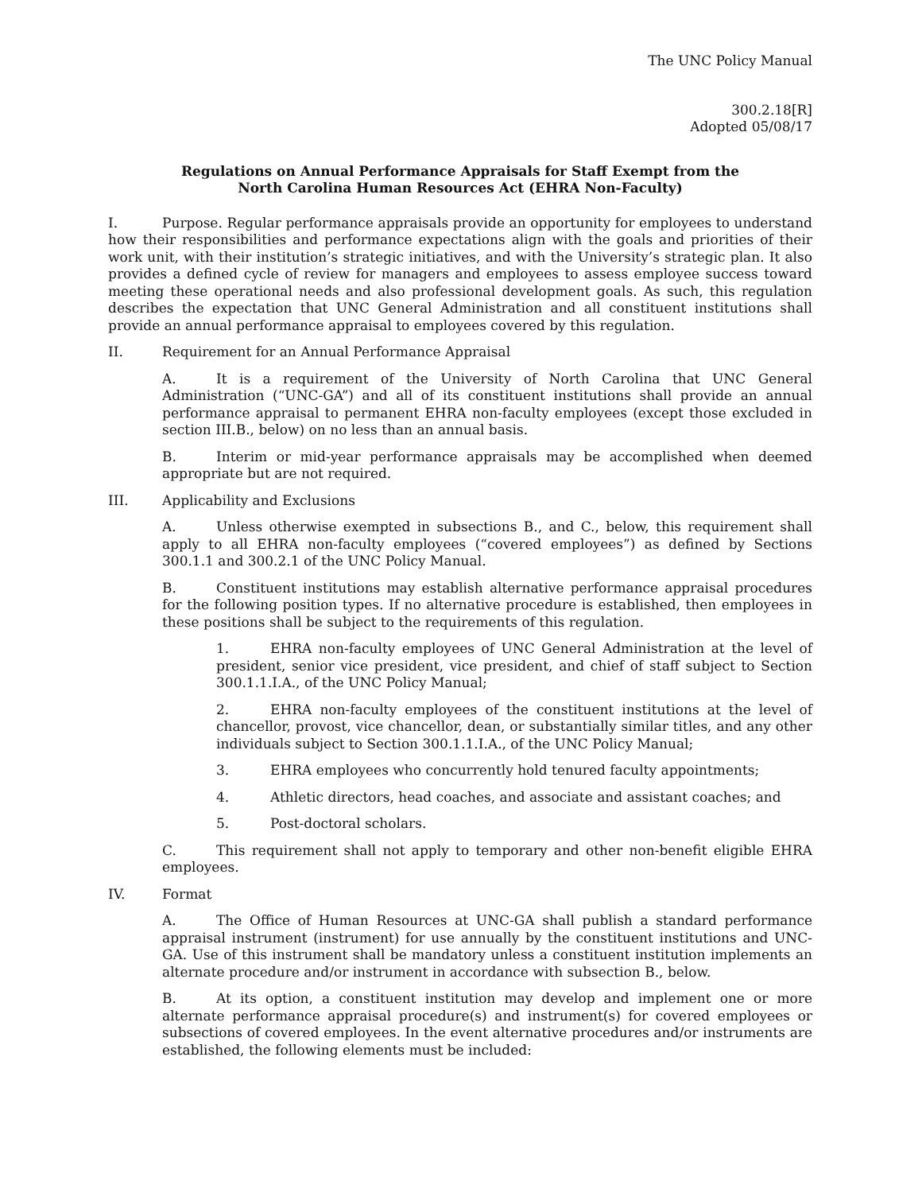The UNC Policy Manual
300.2.18[R]
Adopted 05/08/17
Regulations on Annual Performance Appraisals for Staff Exempt from the
North Carolina Human Resources Act (EHRA Non-Faculty)
I. Purpose. Regular performance appraisals provide an opportunity for employees to understand how their responsibilities and performance expectations align with the goals and priorities of their work unit, with their institution’s strategic initiatives, and with the University’s strategic plan. It also provides a defined cycle of review for managers and employees to assess employee success toward meeting these operational needs and also professional development goals. As such, this regulation describes the expectation that UNC General Administration and all constituent institutions shall provide an annual performance appraisal to employees covered by this regulation.
II. Requirement for an Annual Performance Appraisal
A. It is a requirement of the University of North Carolina that UNC General Administration (“UNC-GA”) and all of its constituent institutions shall provide an annual performance appraisal to permanent EHRA non-faculty employees (except those excluded in section III.B., below) on no less than an annual basis.
B. Interim or mid-year performance appraisals may be accomplished when deemed appropriate but are not required.
III. Applicability and Exclusions
A. Unless otherwise exempted in subsections B., and C., below, this requirement shall apply to all EHRA non-faculty employees (“covered employees”) as defined by Sections 300.1.1 and 300.2.1 of the UNC Policy Manual.
B. Constituent institutions may establish alternative performance appraisal procedures for the following position types. If no alternative procedure is established, then employees in these positions shall be subject to the requirements of this regulation.
1. EHRA non-faculty employees of UNC General Administration at the level of president, senior vice president, vice president, and chief of staff subject to Section 300.1.1.I.A., of the UNC Policy Manual;
2. EHRA non-faculty employees of the constituent institutions at the level of chancellor, provost, vice chancellor, dean, or substantially similar titles, and any other individuals subject to Section 300.1.1.I.A., of the UNC Policy Manual;
3. EHRA employees who concurrently hold tenured faculty appointments;
4. Athletic directors, head coaches, and associate and assistant coaches; and
5. Post-doctoral scholars.
C. This requirement shall not apply to temporary and other non-benefit eligible EHRA employees.
IV. Format
A. The Office of Human Resources at UNC-GA shall publish a standard performance appraisal instrument (instrument) for use annually by the constituent institutions and UNC-GA. Use of this instrument shall be mandatory unless a constituent institution implements an alternate procedure and/or instrument in accordance with subsection B., below.
B. At its option, a constituent institution may develop and implement one or more alternate performance appraisal procedure(s) and instrument(s) for covered employees or subsections of covered employees. In the event alternative procedures and/or instruments are established, the following elements must be included: